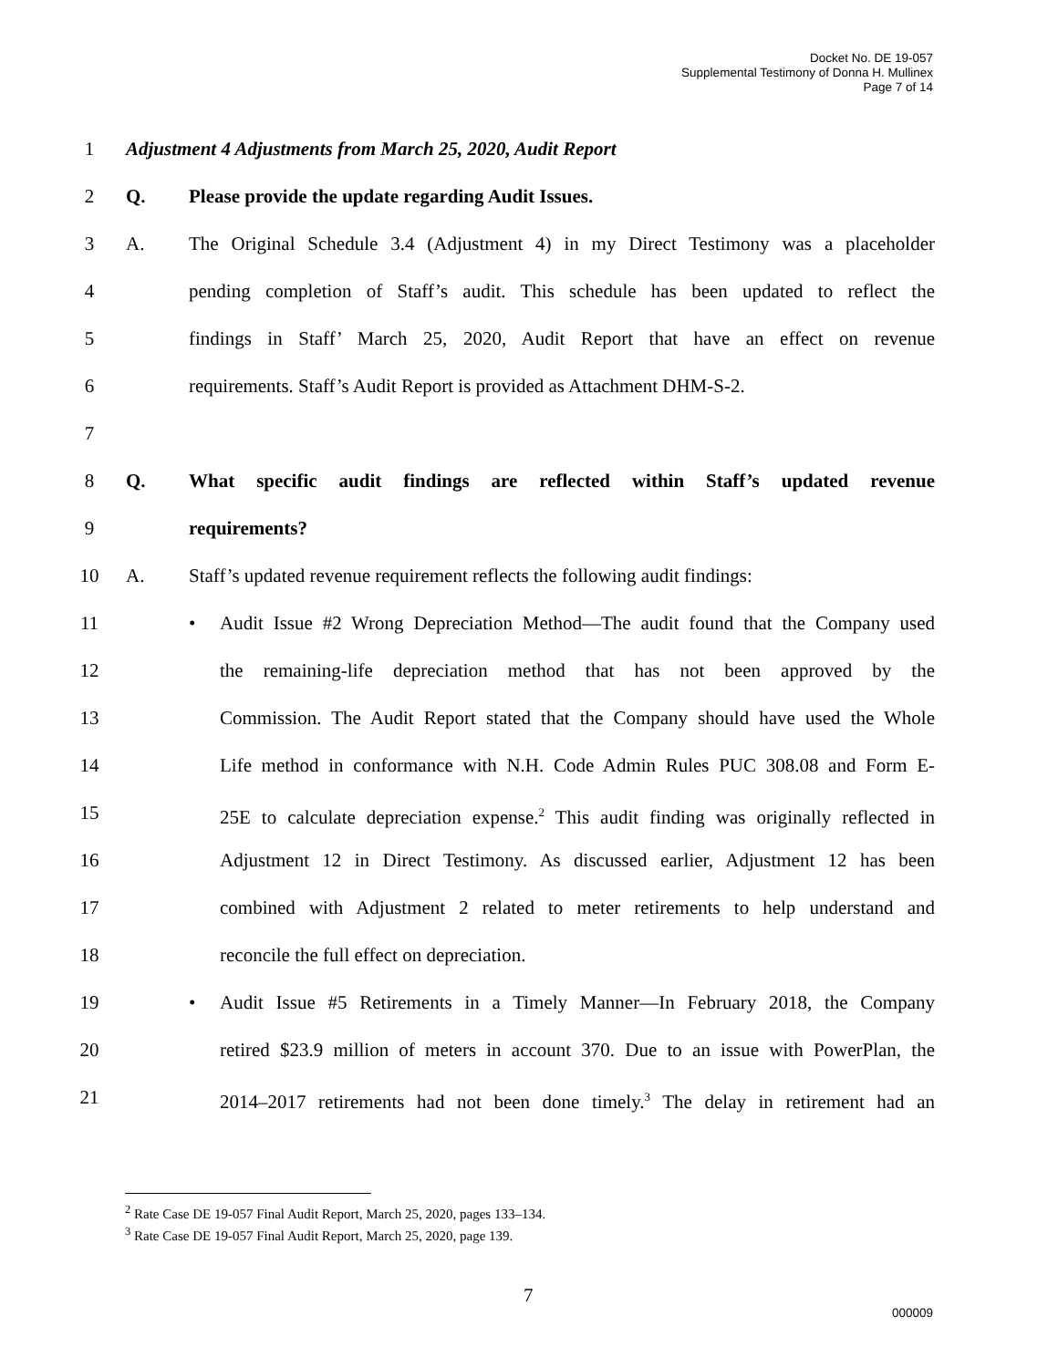Docket No. DE 19-057
Supplemental Testimony of Donna H. Mullinex
Page 7 of 14
1 Adjustment 4 Adjustments from March 25, 2020, Audit Report
2 Q. Please provide the update regarding Audit Issues.
3 A. The Original Schedule 3.4 (Adjustment 4) in my Direct Testimony was a placeholder
4 pending completion of Staff’s audit. This schedule has been updated to reflect the
5 findings in Staff’ March 25, 2020, Audit Report that have an effect on revenue
6 requirements. Staff’s Audit Report is provided as Attachment DHM-S-2.
7
8 Q. What specific audit findings are reflected within Staff’s updated revenue
9 requirements?
10 A. Staff’s updated revenue requirement reflects the following audit findings:
11 • Audit Issue #2 Wrong Depreciation Method—The audit found that the Company used
12 the remaining-life depreciation method that has not been approved by the
13 Commission. The Audit Report stated that the Company should have used the Whole
14 Life method in conformance with N.H. Code Admin Rules PUC 308.08 and Form E-
15 25E to calculate depreciation expense.<sup>2</sup> This audit finding was originally reflected in
16 Adjustment 12 in Direct Testimony. As discussed earlier, Adjustment 12 has been
17 combined with Adjustment 2 related to meter retirements to help understand and
18 reconcile the full effect on depreciation.
19 • Audit Issue #5 Retirements in a Timely Manner—In February 2018, the Company
20 retired $23.9 million of meters in account 370. Due to an issue with PowerPlan, the
21 2014–2017 retirements had not been done timely.<sup>3</sup> The delay in retirement had an
<sup>2</sup> Rate Case DE 19-057 Final Audit Report, March 25, 2020, pages 133–134.
<sup>3</sup> Rate Case DE 19-057 Final Audit Report, March 25, 2020, page 139.
7
000009